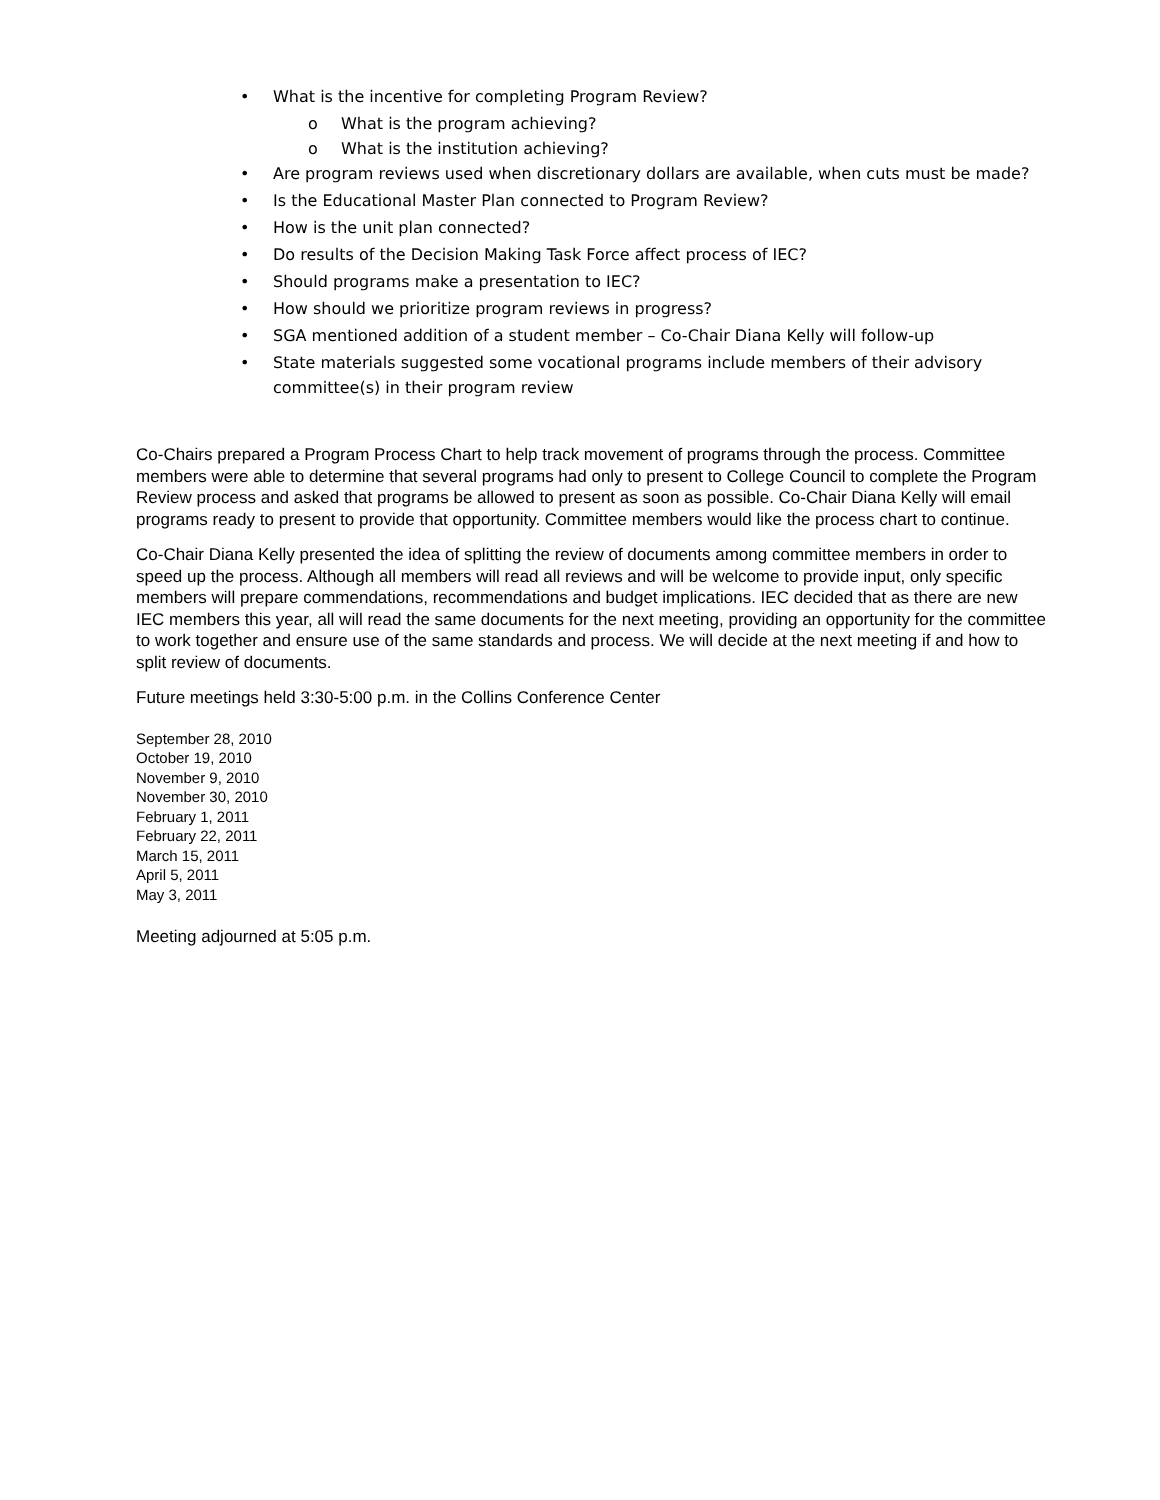• What is the incentive for completing Program Review?
o What is the program achieving?
o What is the institution achieving?
• Are program reviews used when discretionary dollars are available, when cuts must be made?
• Is the Educational Master Plan connected to Program Review?
• How is the unit plan connected?
• Do results of the Decision Making Task Force affect process of IEC?
• Should programs make a presentation to IEC?
• How should we prioritize program reviews in progress?
• SGA mentioned addition of a student member – Co-Chair Diana Kelly will follow-up
• State materials suggested some vocational programs include members of their advisory committee(s) in their program review
Co-Chairs prepared a Program Process Chart to help track movement of programs through the process. Committee members were able to determine that several programs had only to present to College Council to complete the Program Review process and asked that programs be allowed to present as soon as possible. Co-Chair Diana Kelly will email programs ready to present to provide that opportunity. Committee members would like the process chart to continue.
Co-Chair Diana Kelly presented the idea of splitting the review of documents among committee members in order to speed up the process. Although all members will read all reviews and will be welcome to provide input, only specific members will prepare commendations, recommendations and budget implications. IEC decided that as there are new IEC members this year, all will read the same documents for the next meeting, providing an opportunity for the committee to work together and ensure use of the same standards and process. We will decide at the next meeting if and how to split review of documents.
Future meetings held 3:30-5:00 p.m. in the Collins Conference Center
September 28, 2010
October 19, 2010
November 9, 2010
November 30, 2010
February 1, 2011
February 22, 2011
March 15, 2011
April 5, 2011
May 3, 2011
Meeting adjourned at 5:05 p.m.